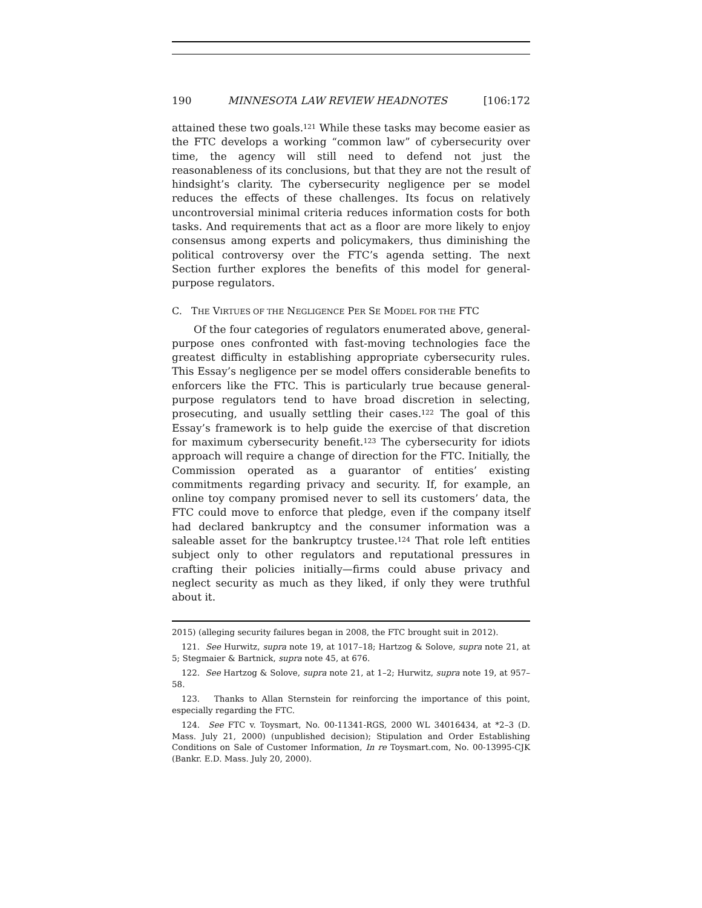190 MINNESOTA LAW REVIEW HEADNOTES [106:172
attained these two goals.<sup>121</sup> While these tasks may become easier as the FTC develops a working “common law” of cybersecurity over time, the agency will still need to defend not just the reasonableness of its conclusions, but that they are not the result of hindsight’s clarity. The cybersecurity negligence per se model reduces the effects of these challenges. Its focus on relatively uncontroversial minimal criteria reduces information costs for both tasks. And requirements that act as a floor are more likely to enjoy consensus among experts and policymakers, thus diminishing the political controversy over the FTC’s agenda setting. The next Section further explores the benefits of this model for general-purpose regulators.
C. THE VIRTUES OF THE NEGLIGENCE PER SE MODEL FOR THE FTC
Of the four categories of regulators enumerated above, general-purpose ones confronted with fast-moving technologies face the greatest difficulty in establishing appropriate cybersecurity rules. This Essay’s negligence per se model offers considerable benefits to enforcers like the FTC. This is particularly true because general-purpose regulators tend to have broad discretion in selecting, prosecuting, and usually settling their cases.<sup>122</sup> The goal of this Essay’s framework is to help guide the exercise of that discretion for maximum cybersecurity benefit.<sup>123</sup> The cybersecurity for idiots approach will require a change of direction for the FTC. Initially, the Commission operated as a guarantor of entities’ existing commitments regarding privacy and security. If, for example, an online toy company promised never to sell its customers’ data, the FTC could move to enforce that pledge, even if the company itself had declared bankruptcy and the consumer information was a saleable asset for the bankruptcy trustee.<sup>124</sup> That role left entities subject only to other regulators and reputational pressures in crafting their policies initially—firms could abuse privacy and neglect security as much as they liked, if only they were truthful about it.
2015) (alleging security failures began in 2008, the FTC brought suit in 2012).
121. See Hurwitz, supra note 19, at 1017–18; Hartzog & Solove, supra note 21, at 5; Stegmaier & Bartnick, supra note 45, at 676.
122. See Hartzog & Solove, supra note 21, at 1–2; Hurwitz, supra note 19, at 957–58.
123. Thanks to Allan Sternstein for reinforcing the importance of this point, especially regarding the FTC.
124. See FTC v. Toysmart, No. 00-11341-RGS, 2000 WL 34016434, at *2–3 (D. Mass. July 21, 2000) (unpublished decision); Stipulation and Order Establishing Conditions on Sale of Customer Information, In re Toysmart.com, No. 00-13995-CJK (Bankr. E.D. Mass. July 20, 2000).